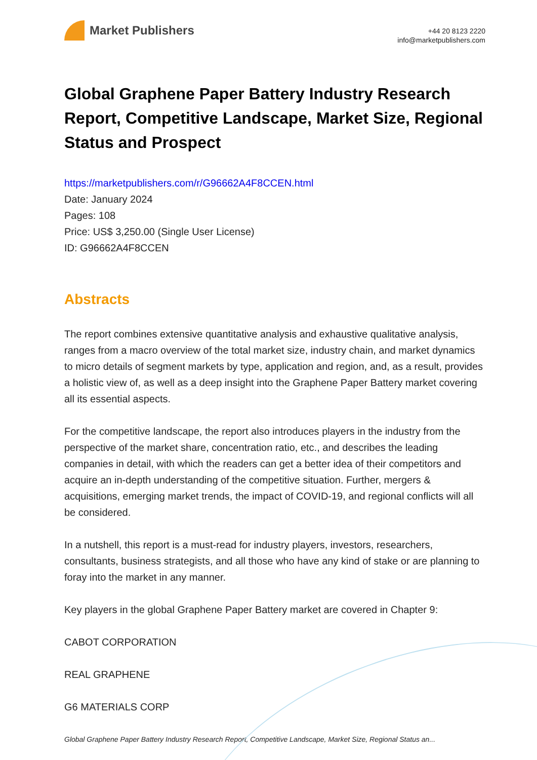Market Publishers
+44 20 8123 2220
info@marketpublishers.com
Global Graphene Paper Battery Industry Research Report, Competitive Landscape, Market Size, Regional Status and Prospect
https://marketpublishers.com/r/G96662A4F8CCEN.html
Date: January 2024
Pages: 108
Price: US$ 3,250.00 (Single User License)
ID: G96662A4F8CCEN
Abstracts
The report combines extensive quantitative analysis and exhaustive qualitative analysis, ranges from a macro overview of the total market size, industry chain, and market dynamics to micro details of segment markets by type, application and region, and, as a result, provides a holistic view of, as well as a deep insight into the Graphene Paper Battery market covering all its essential aspects.
For the competitive landscape, the report also introduces players in the industry from the perspective of the market share, concentration ratio, etc., and describes the leading companies in detail, with which the readers can get a better idea of their competitors and acquire an in-depth understanding of the competitive situation. Further, mergers & acquisitions, emerging market trends, the impact of COVID-19, and regional conflicts will all be considered.
In a nutshell, this report is a must-read for industry players, investors, researchers, consultants, business strategists, and all those who have any kind of stake or are planning to foray into the market in any manner.
Key players in the global Graphene Paper Battery market are covered in Chapter 9:
CABOT CORPORATION
REAL GRAPHENE
G6 MATERIALS CORP
Global Graphene Paper Battery Industry Research Report, Competitive Landscape, Market Size, Regional Status an...